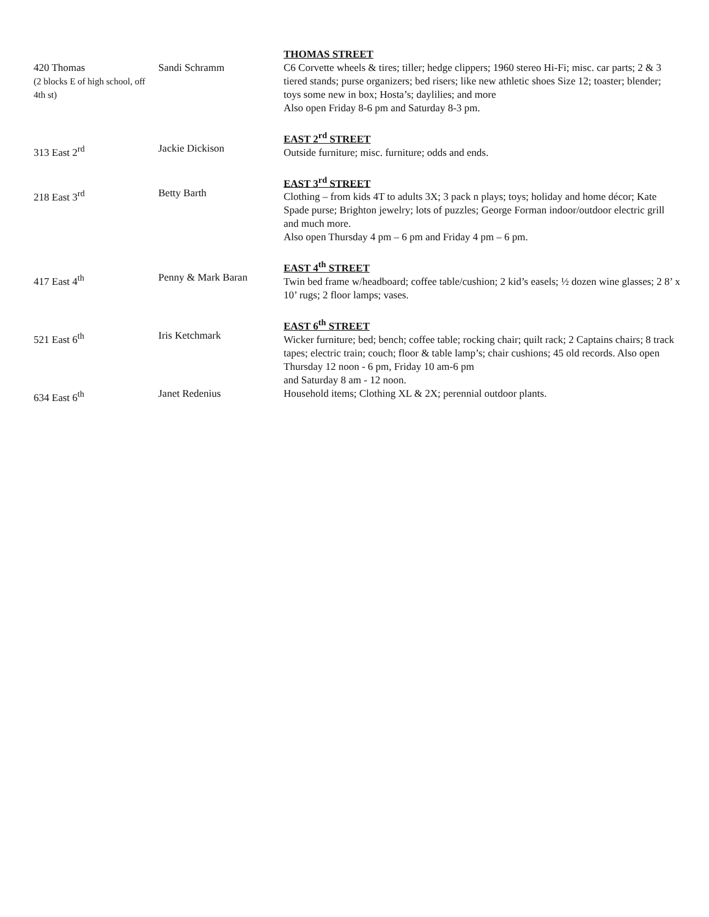| 420 Thomas (2 blocks E of high school, off 4th st) | Sandi Schramm | THOMAS STREET C6 Corvette wheels & tires; tiller; hedge clippers; 1960 stereo Hi-Fi; misc. car parts; 2 & 3 tiered stands; purse organizers; bed risers; like new athletic shoes Size 12; toaster; blender; toys some new in box; Hosta’s; daylilies; and more Also open Friday 8-6 pm and Saturday 8-3 pm. |
| 313 East 2<sup>rd</sup> | Jackie Dickison | EAST 2<sup>rd</sup> STREET Outside furniture; misc. furniture; odds and ends. |
| 218 East 3<sup>rd</sup> | Betty Barth | EAST 3<sup>rd</sup> STREET Clothing – from kids 4T to adults 3X; 3 pack n plays; toys; holiday and home décor; Kate Spade purse; Brighton jewelry; lots of puzzles; George Forman indoor/outdoor electric grill and much more. Also open Thursday 4 pm – 6 pm and Friday 4 pm – 6 pm. |
| 417 East 4<sup>th</sup> | Penny & Mark Baran | EAST 4<sup>th</sup> STREET Twin bed frame w/headboard; coffee table/cushion; 2 kid’s easels; ½ dozen wine glasses; 2 8’ x 10’ rugs; 2 floor lamps; vases. |
| 521 East 6<sup>th</sup> | Iris Ketchmark | EAST 6<sup>th</sup> STREET Wicker furniture; bed; bench; coffee table; rocking chair; quilt rack; 2 Captains chairs; 8 track tapes; electric train; couch; floor & table lamp’s; chair cushions; 45 old records. Also open Thursday 12 noon - 6 pm, Friday 10 am-6 pm and Saturday 8 am - 12 noon. |
| 634 East 6<sup>th</sup> | Janet Redenius | Household items; Clothing XL & 2X; perennial outdoor plants. |